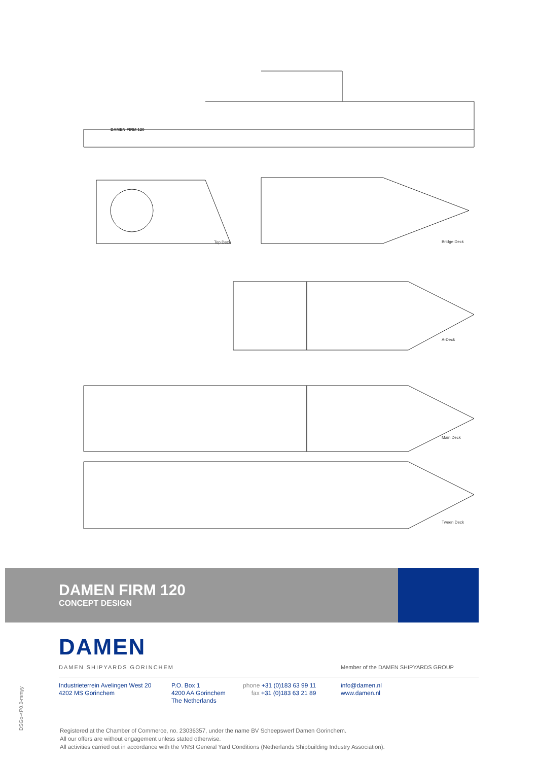DAMEN FIRM 120
Top Deck Bridge Deck
A-Deck
Main Deck
Tween Deck
DAMEN FIRM 120
CONCEPT DESIGN
DAMEN
DAMEN SHIPYARDS GORINCHEM
Member of the DAMEN SHIPYARDS GROUP
Industrieterrein Avelingen West 20
4202 MS Gorinchem
P.O. Box 1
4200 AA Gorinchem
The Netherlands
phone +31 (0)183 63 99 11
fax +31 (0)183 63 21 89
info@damen.nl
www.damen.nl
Registered at the Chamber of Commerce, no. 23036357, under the name BV Scheepswerf Damen Gorinchem.
All our offers are without engagement unless stated otherwise.
All activities carried out in accordance with the VNSI General Yard Conditions (Netherlands Shipbuilding Industry Association).
DSGo-<P0.0-mmyy